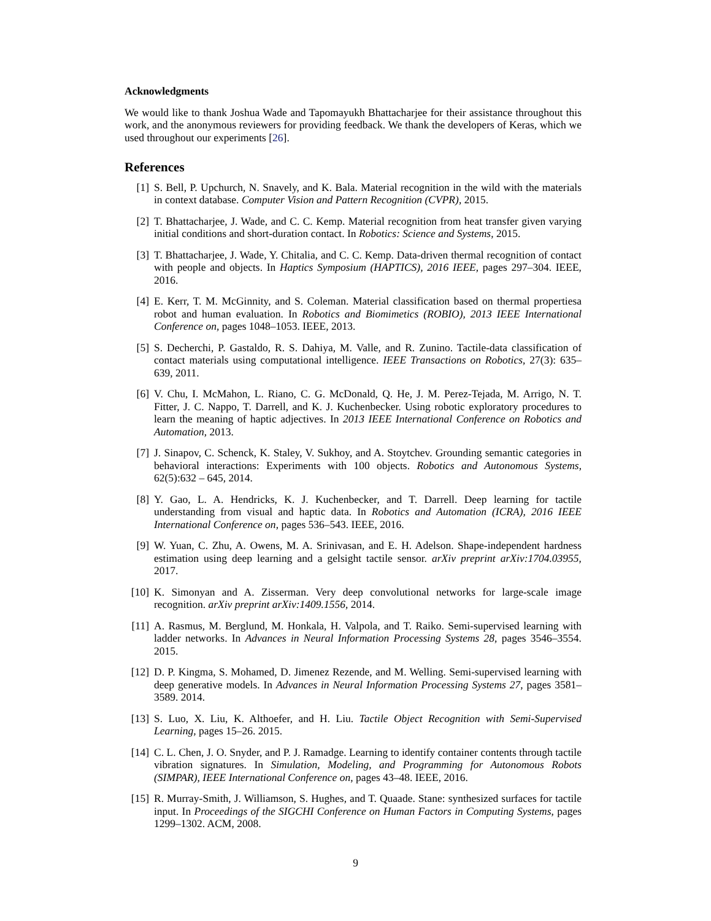Acknowledgments
We would like to thank Joshua Wade and Tapomayukh Bhattacharjee for their assistance throughout this work, and the anonymous reviewers for providing feedback. We thank the developers of Keras, which we used throughout our experiments [26].
References
[1] S. Bell, P. Upchurch, N. Snavely, and K. Bala. Material recognition in the wild with the materials in context database. Computer Vision and Pattern Recognition (CVPR), 2015.
[2] T. Bhattacharjee, J. Wade, and C. C. Kemp. Material recognition from heat transfer given varying initial conditions and short-duration contact. In Robotics: Science and Systems, 2015.
[3] T. Bhattacharjee, J. Wade, Y. Chitalia, and C. C. Kemp. Data-driven thermal recognition of contact with people and objects. In Haptics Symposium (HAPTICS), 2016 IEEE, pages 297–304. IEEE, 2016.
[4] E. Kerr, T. M. McGinnity, and S. Coleman. Material classification based on thermal propertiesa robot and human evaluation. In Robotics and Biomimetics (ROBIO), 2013 IEEE International Conference on, pages 1048–1053. IEEE, 2013.
[5] S. Decherchi, P. Gastaldo, R. S. Dahiya, M. Valle, and R. Zunino. Tactile-data classification of contact materials using computational intelligence. IEEE Transactions on Robotics, 27(3): 635–639, 2011.
[6] V. Chu, I. McMahon, L. Riano, C. G. McDonald, Q. He, J. M. Perez-Tejada, M. Arrigo, N. T. Fitter, J. C. Nappo, T. Darrell, and K. J. Kuchenbecker. Using robotic exploratory procedures to learn the meaning of haptic adjectives. In 2013 IEEE International Conference on Robotics and Automation, 2013.
[7] J. Sinapov, C. Schenck, K. Staley, V. Sukhoy, and A. Stoytchev. Grounding semantic categories in behavioral interactions: Experiments with 100 objects. Robotics and Autonomous Systems, 62(5):632 – 645, 2014.
[8] Y. Gao, L. A. Hendricks, K. J. Kuchenbecker, and T. Darrell. Deep learning for tactile understanding from visual and haptic data. In Robotics and Automation (ICRA), 2016 IEEE International Conference on, pages 536–543. IEEE, 2016.
[9] W. Yuan, C. Zhu, A. Owens, M. A. Srinivasan, and E. H. Adelson. Shape-independent hardness estimation using deep learning and a gelsight tactile sensor. arXiv preprint arXiv:1704.03955, 2017.
[10]
K. Simonyan and A. Zisserman. Very deep convolutional networks for large-scale image recognition. arXiv preprint arXiv:1409.1556, 2014.
[11]
A. Rasmus, M. Berglund, M. Honkala, H. Valpola, and T. Raiko. Semi-supervised learning with ladder networks. In Advances in Neural Information Processing Systems 28, pages 3546–3554. 2015.
[12]
D. P. Kingma, S. Mohamed, D. Jimenez Rezende, and M. Welling. Semi-supervised learning with deep generative models. In Advances in Neural Information Processing Systems 27, pages 3581–3589. 2014.
[13]
S. Luo, X. Liu, K. Althoefer, and H. Liu. Tactile Object Recognition with Semi-Supervised Learning, pages 15–26. 2015.
[14]
C. L. Chen, J. O. Snyder, and P. J. Ramadge. Learning to identify container contents through tactile vibration signatures. In Simulation, Modeling, and Programming for Autonomous Robots (SIMPAR), IEEE International Conference on, pages 43–48. IEEE, 2016.
[15]
R. Murray-Smith, J. Williamson, S. Hughes, and T. Quaade. Stane: synthesized surfaces for tactile input. In Proceedings of the SIGCHI Conference on Human Factors in Computing Systems, pages 1299–1302. ACM, 2008.
9